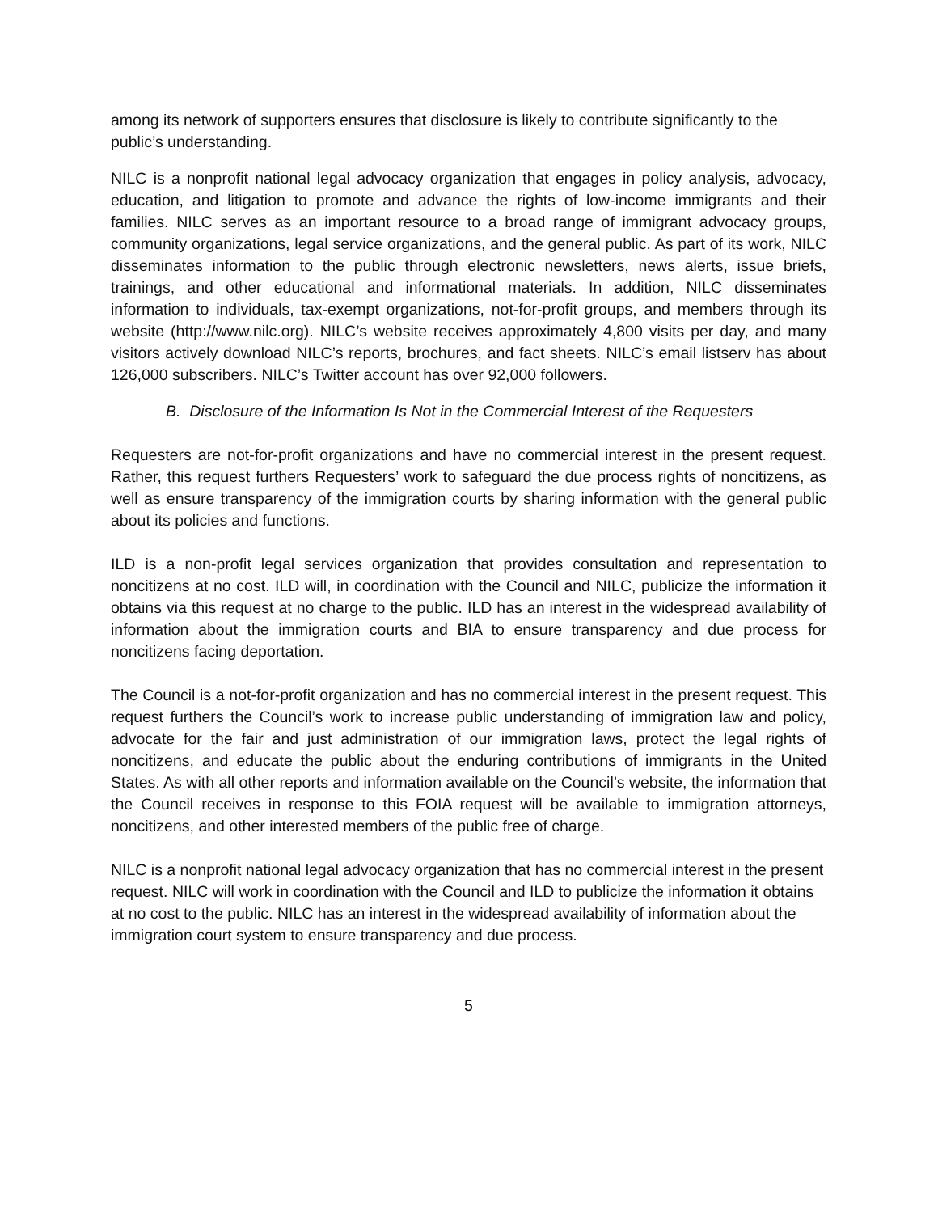among its network of supporters ensures that disclosure is likely to contribute significantly to the public’s understanding.
NILC is a nonprofit national legal advocacy organization that engages in policy analysis, advocacy, education, and litigation to promote and advance the rights of low-income immigrants and their families. NILC serves as an important resource to a broad range of immigrant advocacy groups, community organizations, legal service organizations, and the general public. As part of its work, NILC disseminates information to the public through electronic newsletters, news alerts, issue briefs, trainings, and other educational and informational materials. In addition, NILC disseminates information to individuals, tax-exempt organizations, not-for-profit groups, and members through its website (http://www.nilc.org). NILC’s website receives approximately 4,800 visits per day, and many visitors actively download NILC’s reports, brochures, and fact sheets. NILC’s email listserv has about 126,000 subscribers. NILC’s Twitter account has over 92,000 followers.
B. Disclosure of the Information Is Not in the Commercial Interest of the Requesters
Requesters are not-for-profit organizations and have no commercial interest in the present request. Rather, this request furthers Requesters’ work to safeguard the due process rights of noncitizens, as well as ensure transparency of the immigration courts by sharing information with the general public about its policies and functions.
ILD is a non-profit legal services organization that provides consultation and representation to noncitizens at no cost. ILD will, in coordination with the Council and NILC, publicize the information it obtains via this request at no charge to the public. ILD has an interest in the widespread availability of information about the immigration courts and BIA to ensure transparency and due process for noncitizens facing deportation.
The Council is a not-for-profit organization and has no commercial interest in the present request. This request furthers the Council’s work to increase public understanding of immigration law and policy, advocate for the fair and just administration of our immigration laws, protect the legal rights of noncitizens, and educate the public about the enduring contributions of immigrants in the United States. As with all other reports and information available on the Council’s website, the information that the Council receives in response to this FOIA request will be available to immigration attorneys, noncitizens, and other interested members of the public free of charge.
NILC is a nonprofit national legal advocacy organization that has no commercial interest in the present request. NILC will work in coordination with the Council and ILD to publicize the information it obtains at no cost to the public. NILC has an interest in the widespread availability of information about the immigration court system to ensure transparency and due process.
5